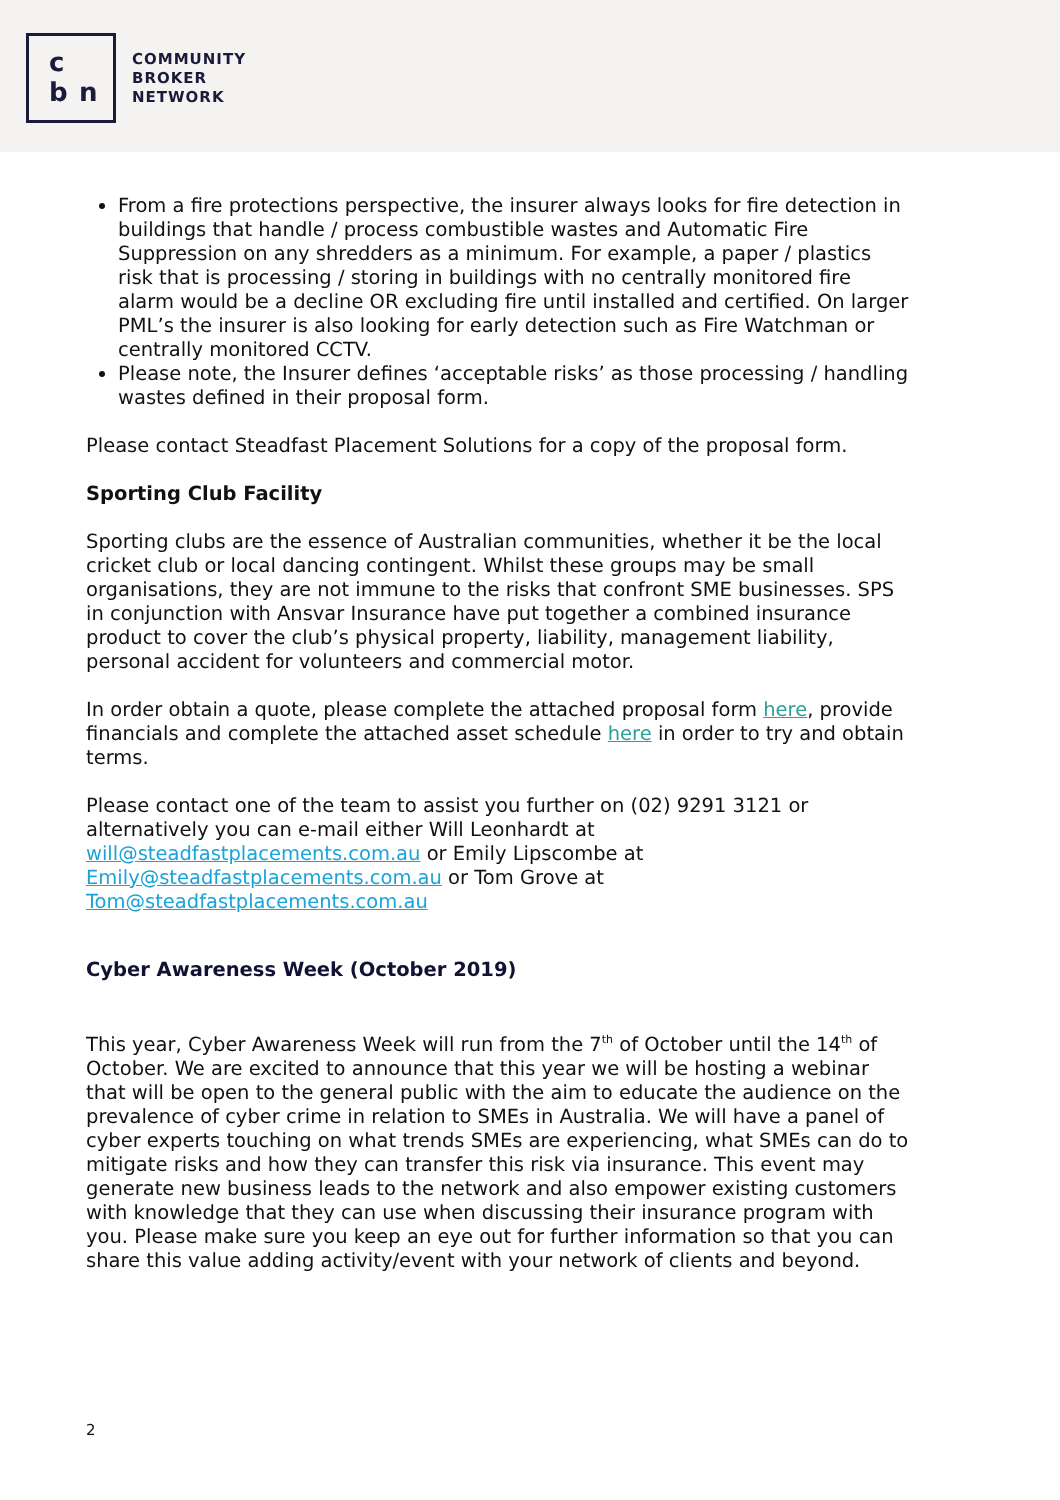c
b n
COMMUNITY
BROKER
NETWORK
From a fire protections perspective, the insurer always looks for fire detection in buildings that handle / process combustible wastes and Automatic Fire Suppression on any shredders as a minimum. For example, a paper / plastics risk that is processing / storing in buildings with no centrally monitored fire alarm would be a decline OR excluding fire until installed and certified. On larger PML’s the insurer is also looking for early detection such as Fire Watchman or centrally monitored CCTV.
Please note, the Insurer defines ‘acceptable risks’ as those processing / handling wastes defined in their proposal form.
Please contact Steadfast Placement Solutions for a copy of the proposal form.
Sporting Club Facility
Sporting clubs are the essence of Australian communities, whether it be the local cricket club or local dancing contingent. Whilst these groups may be small organisations, they are not immune to the risks that confront SME businesses. SPS in conjunction with Ansvar Insurance have put together a combined insurance product to cover the club’s physical property, liability, management liability, personal accident for volunteers and commercial motor.
In order obtain a quote, please complete the attached proposal form here, provide financials and complete the attached asset schedule here in order to try and obtain terms.
Please contact one of the team to assist you further on (02) 9291 3121 or alternatively you can e-mail either Will Leonhardt at will@steadfastplacements.com.au or Emily Lipscombe at Emily@steadfastplacements.com.au or Tom Grove at Tom@steadfastplacements.com.au
Cyber Awareness Week (October 2019)
This year, Cyber Awareness Week will run from the 7<sup>th</sup> of October until the 14<sup>th</sup> of October. We are excited to announce that this year we will be hosting a webinar that will be open to the general public with the aim to educate the audience on the prevalence of cyber crime in relation to SMEs in Australia. We will have a panel of cyber experts touching on what trends SMEs are experiencing, what SMEs can do to mitigate risks and how they can transfer this risk via insurance. This event may generate new business leads to the network and also empower existing customers with knowledge that they can use when discussing their insurance program with you. Please make sure you keep an eye out for further information so that you can share this value adding activity/event with your network of clients and beyond.
2